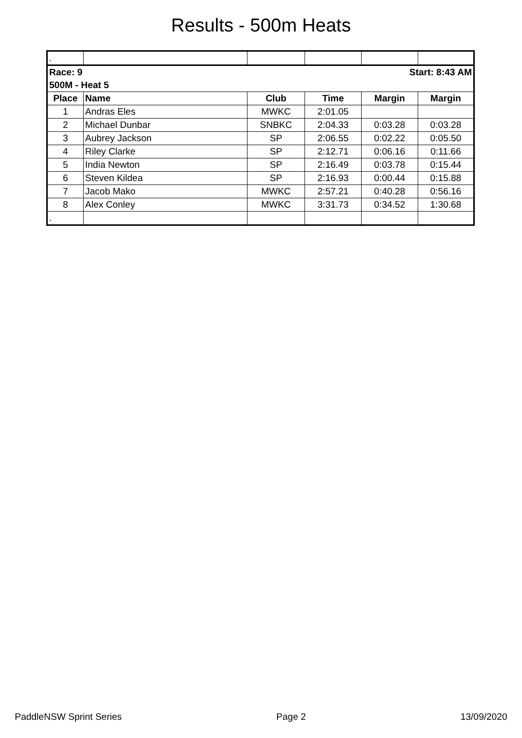Results - 500m Heats
| . | | | | | |
| Race: 9 | | | Start: 8:43 AM | | |
| 500M - Heat 5 | | | | | |
| Place | Name | Club | Time | Margin | Margin |
| 1 | Andras Eles | MWKC | 2:01.05 | | |
| 2 | Michael Dunbar | SNBKC | 2:04.33 | 0:03.28 | 0:03.28 |
| 3 | Aubrey Jackson | SP | 2:06.55 | 0:02.22 | 0:05.50 |
| 4 | Riley Clarke | SP | 2:12.71 | 0:06.16 | 0:11.66 |
| 5 | India Newton | SP | 2:16.49 | 0:03.78 | 0:15.44 |
| 6 | Steven Kildea | SP | 2:16.93 | 0:00.44 | 0:15.88 |
| 7 | Jacob Mako | MWKC | 2:57.21 | 0:40.28 | 0:56.16 |
| 8 | Alex Conley | MWKC | 3:31.73 | 0:34.52 | 1:30.68 |
| . | | | | | |
PaddleNSW Sprint Series Page 2 13/09/2020